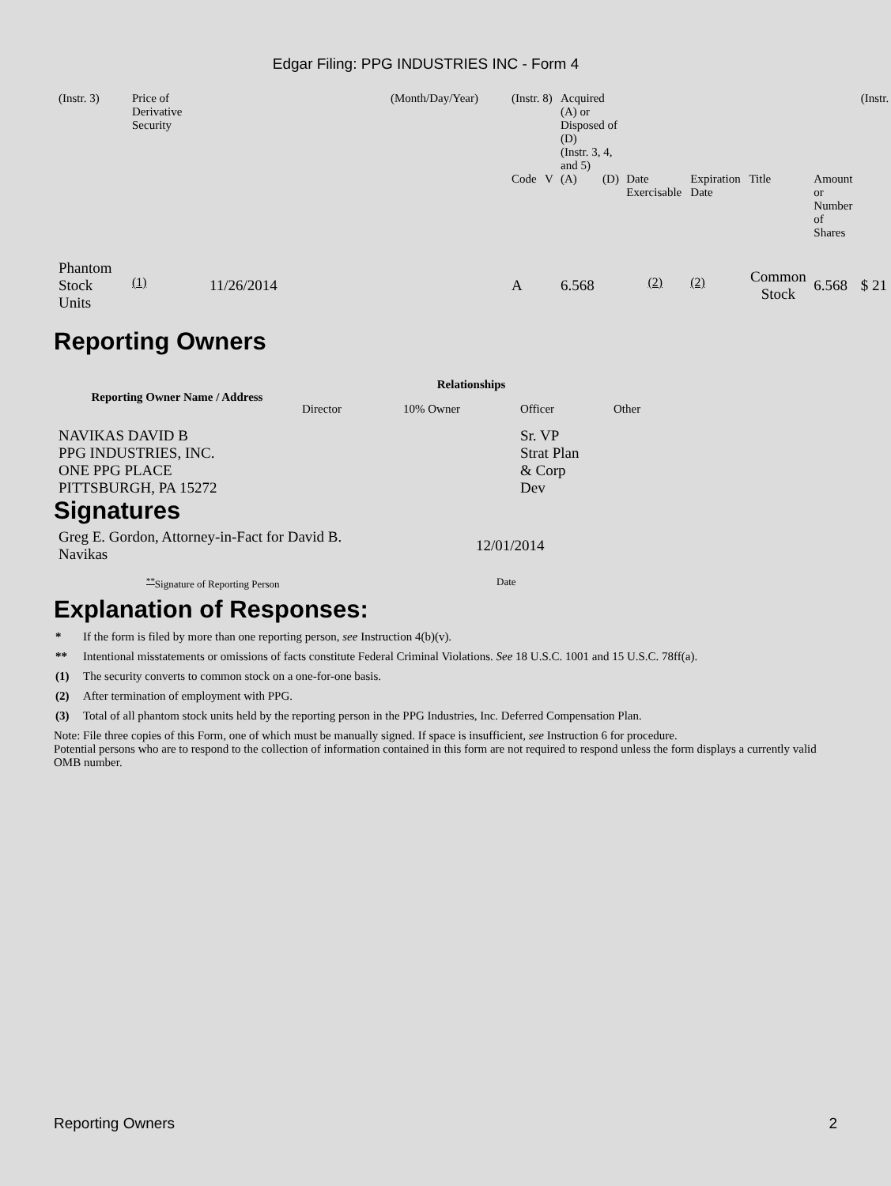Edgar Filing: PPG INDUSTRIES INC - Form 4
| (Instr. 3) | Price of Derivative Security | | (Month/Day/Year) | (Instr. 8) | | Acquired (A) or Disposed of (D) (Instr. 3, 4, and 5) | | | | | | (Instr. |
| | | | | Code | V | (A) | (D) | Date Exercisable | Expiration Date | Title | Amount or Number of Shares | |
| Phantom Stock Units | <sup>(1)</sup> | 11/26/2014 | | A | | 6.568 | | <sup>(2)</sup> | <sup>(2)</sup> | Common Stock | 6.568 | $ 21 |
Reporting Owners
| Reporting Owner Name / Address | Relationships | | | |
| --- | --- | --- | --- | --- |
| | Director | 10% Owner | Officer | Other |
| NAVIKAS DAVID B PPG INDUSTRIES, INC. ONE PPG PLACE PITTSBURGH, PA 15272 | | | Sr. VP Strat Plan & Corp Dev | |
Signatures
| Greg E. Gordon, Attorney-in-Fact for David B. Navikas | 12/01/2014 |
| <sup>**</sup> Signature of Reporting Person | Date |
Explanation of Responses:
* If the form is filed by more than one reporting person, see Instruction 4(b)(v).
** Intentional misstatements or omissions of facts constitute Federal Criminal Violations. See 18 U.S.C. 1001 and 15 U.S.C. 78ff(a).
(1) The security converts to common stock on a one-for-one basis.
(2) After termination of employment with PPG.
(3) Total of all phantom stock units held by the reporting person in the PPG Industries, Inc. Deferred Compensation Plan.
Note: File three copies of this Form, one of which must be manually signed. If space is insufficient, see Instruction 6 for procedure.
Potential persons who are to respond to the collection of information contained in this form are not required to respond unless the form displays a currently valid OMB number.
Reporting Owners 2